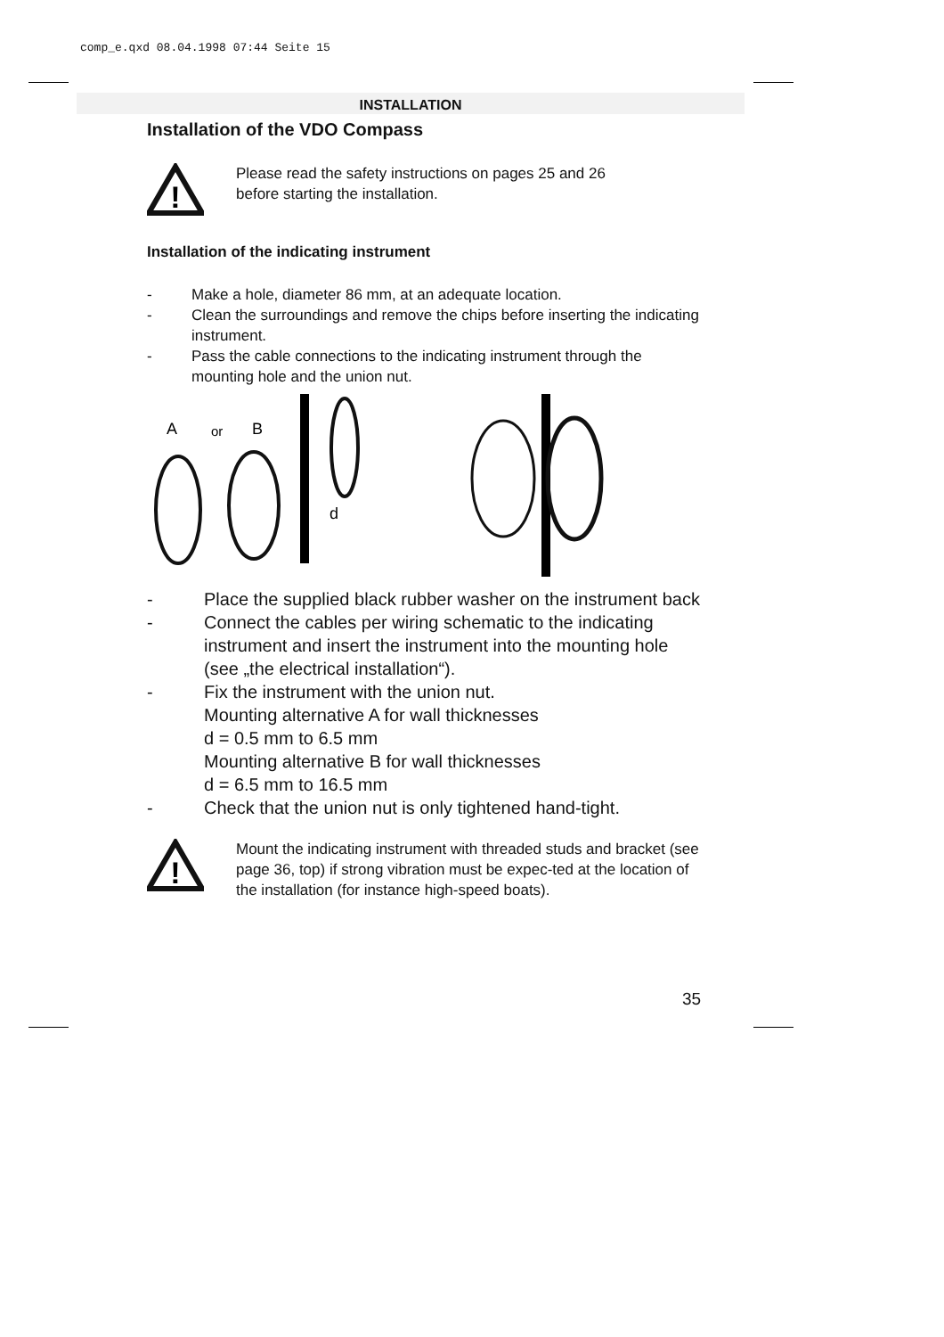comp_e.qxd 08.04.1998 07:44 Seite 15
INSTALLATION
Installation of the VDO Compass
!
Please read the safety instructions on pages 25 and 26
before starting the installation.
Installation of the indicating instrument
- Make a hole, diameter 86 mm, at an adequate location.
- Clean the surroundings and remove the chips before inserting the indicating instrument.
- Pass the cable connections to the indicating instrument through the mounting hole and the union nut.
A
or
B
d
- Place the supplied black rubber washer on the instrument back
- Connect the cables per wiring schematic to the indicating instrument and insert the instrument into the mounting hole (see „the electrical installation“).
- Fix the instrument with the union nut.
Mounting alternative A for wall thicknesses
d = 0.5 mm to 6.5 mm
Mounting alternative B for wall thicknesses
d = 6.5 mm to 16.5 mm
- Check that the union nut is only tightened hand-tight.
!
Mount the indicating instrument with threaded studs and bracket (see page 36, top) if strong vibration must be expec-ted at the location of the installation (for instance high-speed boats).
35